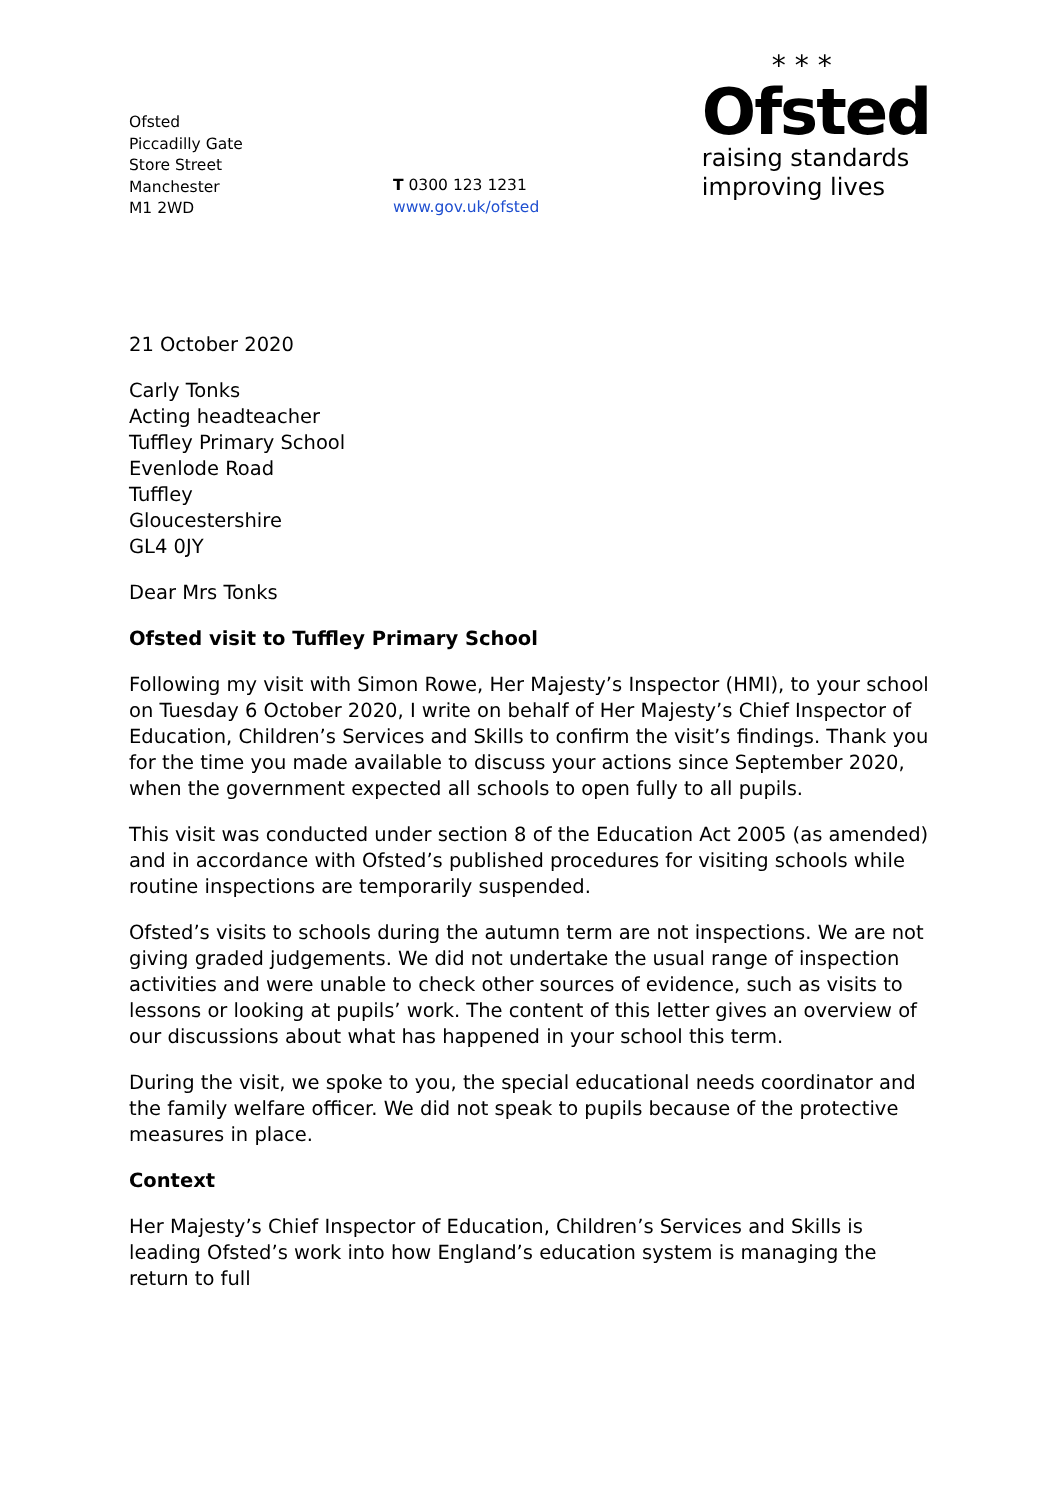Ofsted
Piccadilly Gate
Store Street
Manchester
M1 2WD
T 0300 123 1231
www.gov.uk/ofsted
* * *
Ofsted
raising standards
improving lives
21 October 2020
Carly Tonks
Acting headteacher
Tuffley Primary School
Evenlode Road
Tuffley
Gloucestershire
GL4 0JY
Dear Mrs Tonks
Ofsted visit to Tuffley Primary School
Following my visit with Simon Rowe, Her Majesty’s Inspector (HMI), to your school on Tuesday 6 October 2020, I write on behalf of Her Majesty’s Chief Inspector of Education, Children’s Services and Skills to confirm the visit’s findings. Thank you for the time you made available to discuss your actions since September 2020, when the government expected all schools to open fully to all pupils.
This visit was conducted under section 8 of the Education Act 2005 (as amended) and in accordance with Ofsted’s published procedures for visiting schools while routine inspections are temporarily suspended.
Ofsted’s visits to schools during the autumn term are not inspections. We are not giving graded judgements. We did not undertake the usual range of inspection activities and were unable to check other sources of evidence, such as visits to lessons or looking at pupils’ work. The content of this letter gives an overview of our discussions about what has happened in your school this term.
During the visit, we spoke to you, the special educational needs coordinator and the family welfare officer. We did not speak to pupils because of the protective measures in place.
Context
Her Majesty’s Chief Inspector of Education, Children’s Services and Skills is leading Ofsted’s work into how England’s education system is managing the return to full